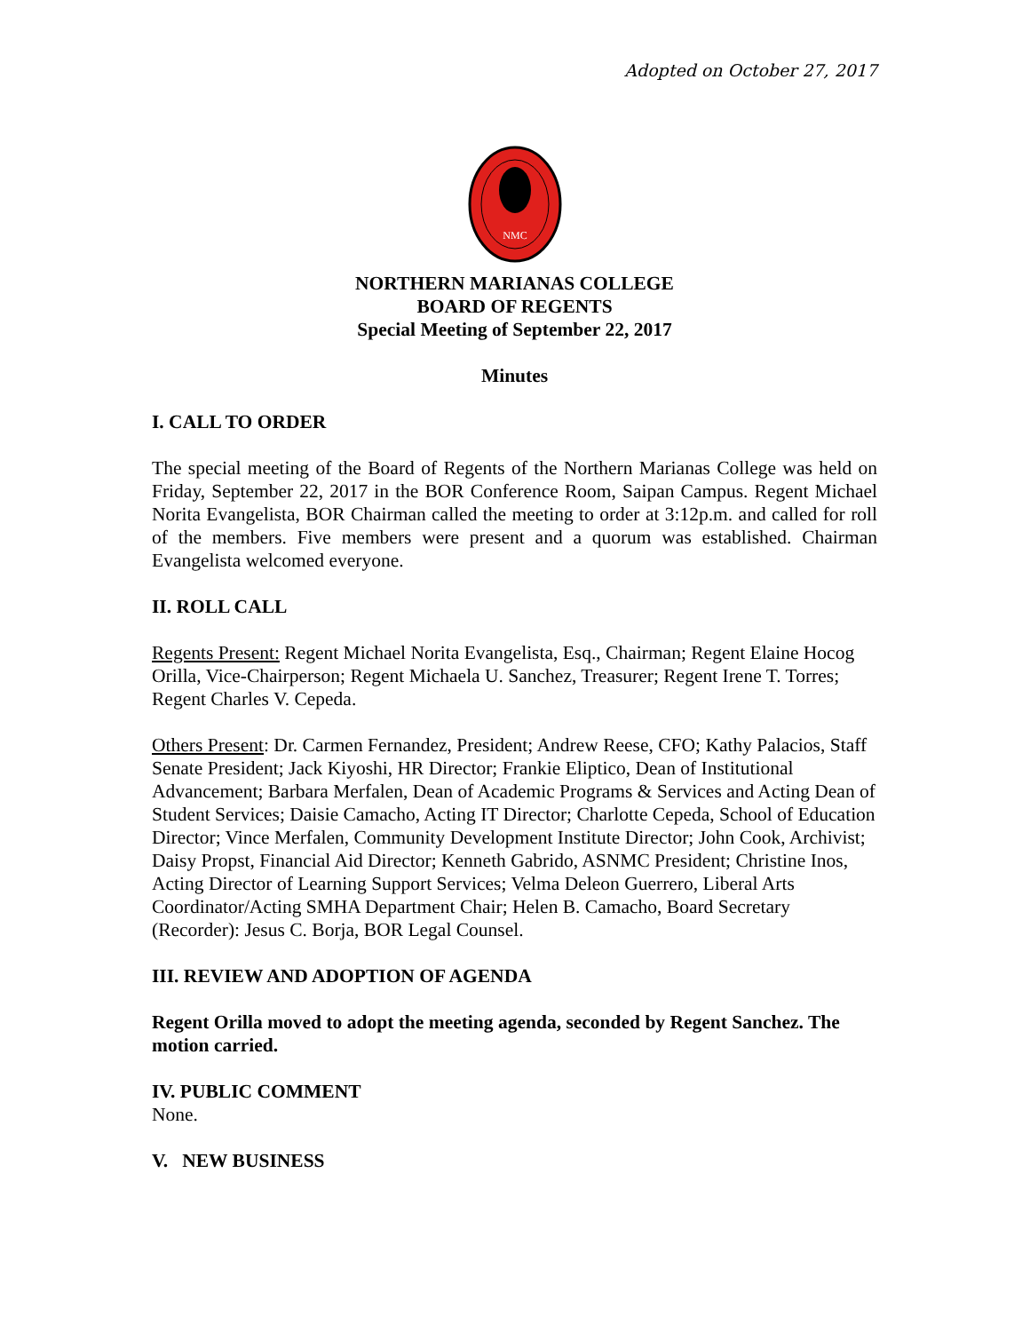Adopted on October 27, 2017
NMC
NORTHERN MARIANAS COLLEGE
BOARD OF REGENTS
Special Meeting of September 22, 2017
Minutes
I. CALL TO ORDER
The special meeting of the Board of Regents of the Northern Marianas College was held on Friday, September 22, 2017 in the BOR Conference Room, Saipan Campus. Regent Michael Norita Evangelista, BOR Chairman called the meeting to order at 3:12p.m. and called for roll of the members. Five members were present and a quorum was established. Chairman Evangelista welcomed everyone.
II. ROLL CALL
Regents Present: Regent Michael Norita Evangelista, Esq., Chairman; Regent Elaine Hocog Orilla, Vice-Chairperson; Regent Michaela U. Sanchez, Treasurer; Regent Irene T. Torres; Regent Charles V. Cepeda.
Others Present: Dr. Carmen Fernandez, President; Andrew Reese, CFO; Kathy Palacios, Staff Senate President; Jack Kiyoshi, HR Director; Frankie Eliptico, Dean of Institutional Advancement; Barbara Merfalen, Dean of Academic Programs & Services and Acting Dean of Student Services; Daisie Camacho, Acting IT Director; Charlotte Cepeda, School of Education Director; Vince Merfalen, Community Development Institute Director; John Cook, Archivist; Daisy Propst, Financial Aid Director; Kenneth Gabrido, ASNMC President; Christine Inos, Acting Director of Learning Support Services; Velma Deleon Guerrero, Liberal Arts Coordinator/Acting SMHA Department Chair; Helen B. Camacho, Board Secretary (Recorder): Jesus C. Borja, BOR Legal Counsel.
III. REVIEW AND ADOPTION OF AGENDA
Regent Orilla moved to adopt the meeting agenda, seconded by Regent Sanchez. The motion carried.
IV. PUBLIC COMMENT
None.
V. NEW BUSINESS